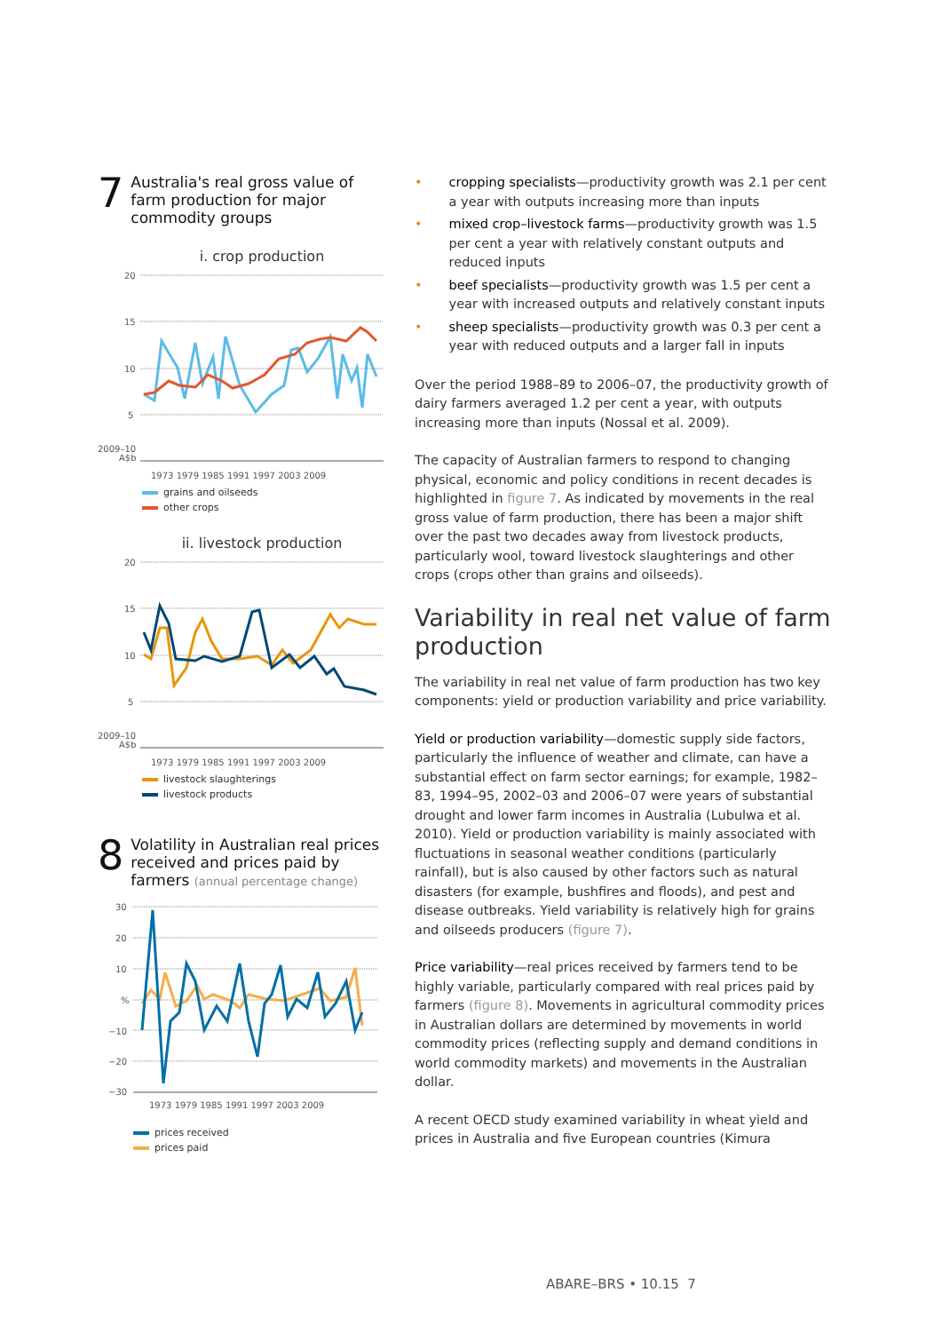7 Australia's real gross value of farm production for major commodity groups
i. crop production
20
15
10
5
2009–10
A$b
1973 1979 1985 1991 1997 2003 2009
grains and oilseeds
other crops
ii. livestock production
20
15
10
5
2009–10
A$b
1973 1979 1985 1991 1997 2003 2009
livestock slaughterings
livestock products
8 Volatility in Australian real prices received and prices paid by farmers (annual percentage change)
30
20
10
%
−10
−20
−30
1973 1979 1985 1991 1997 2003 2009
prices received
prices paid
• cropping specialists—productivity growth was 2.1 per cent a year with outputs increasing more than inputs
• mixed crop–livestock farms—productivity growth was 1.5 per cent a year with relatively constant outputs and reduced inputs
• beef specialists—productivity growth was 1.5 per cent a year with increased outputs and relatively constant inputs
• sheep specialists—productivity growth was 0.3 per cent a year with reduced outputs and a larger fall in inputs
Over the period 1988–89 to 2006–07, the productivity growth of dairy farmers averaged 1.2 per cent a year, with outputs increasing more than inputs (Nossal et al. 2009).
The capacity of Australian farmers to respond to changing physical, economic and policy conditions in recent decades is highlighted in figure 7. As indicated by movements in the real gross value of farm production, there has been a major shift over the past two decades away from livestock products, particularly wool, toward livestock slaughterings and other crops (crops other than grains and oilseeds).
Variability in real net value of farm production
The variability in real net value of farm production has two key components: yield or production variability and price variability.
Yield or production variability—domestic supply side factors, particularly the influence of weather and climate, can have a substantial effect on farm sector earnings; for example, 1982–83, 1994–95, 2002–03 and 2006–07 were years of substantial drought and lower farm incomes in Australia (Lubulwa et al. 2010). Yield or production variability is mainly associated with fluctuations in seasonal weather conditions (particularly rainfall), but is also caused by other factors such as natural disasters (for example, bushfires and floods), and pest and disease outbreaks. Yield variability is relatively high for grains and oilseeds producers (figure 7).
Price variability—real prices received by farmers tend to be highly variable, particularly compared with real prices paid by farmers (figure 8). Movements in agricultural commodity prices in Australian dollars are determined by movements in world commodity prices (reflecting supply and demand conditions in world commodity markets) and movements in the Australian dollar.
A recent OECD study examined variability in wheat yield and prices in Australia and five European countries (Kimura
ABARE–BRS • 10.15 7